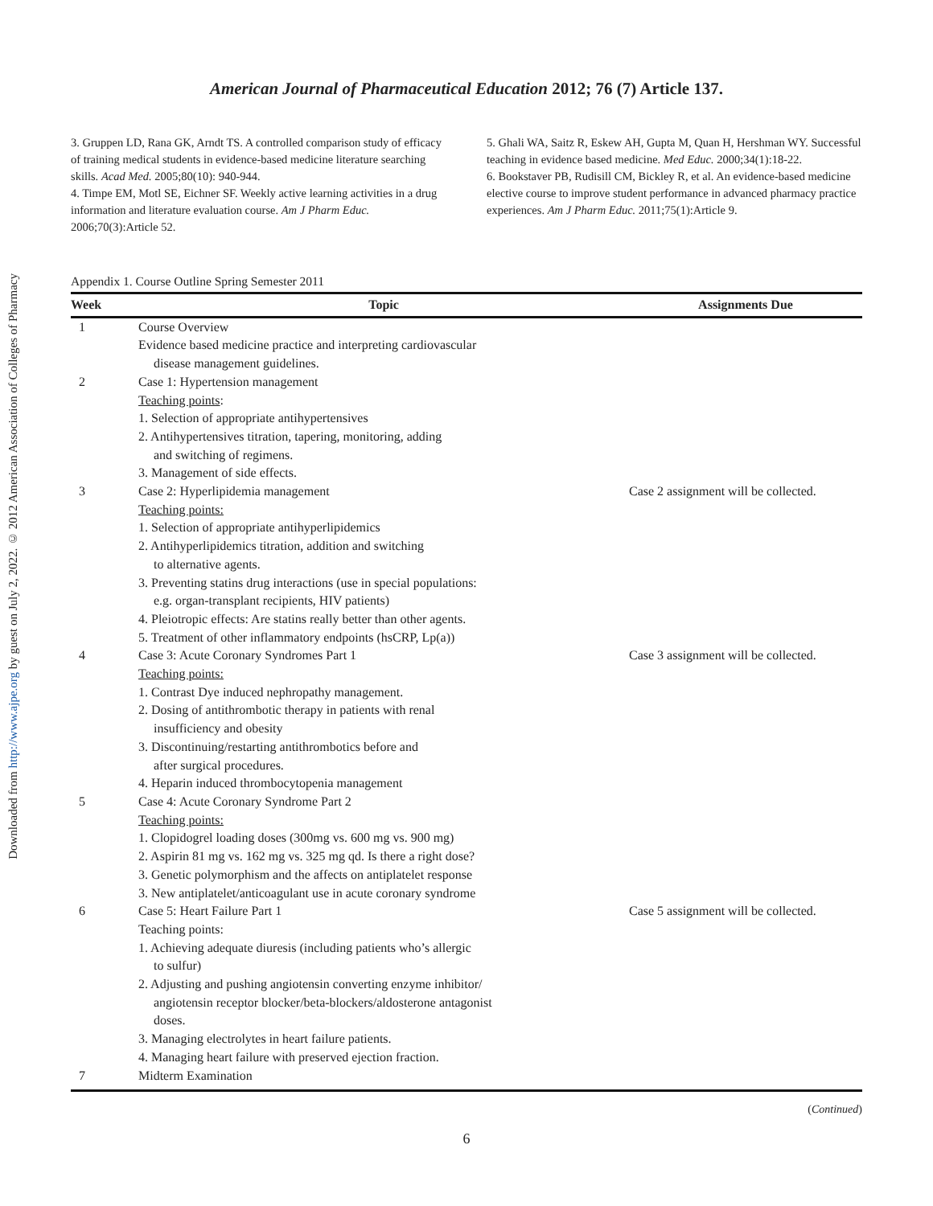Downloaded from http://www.ajpe.org by guest on July 2, 2022. © 2012 American Association of Colleges of Pharmacy
American Journal of Pharmaceutical Education 2012; 76 (7) Article 137.
3. Gruppen LD, Rana GK, Arndt TS. A controlled comparison study of efficacy of training medical students in evidence-based medicine literature searching skills. Acad Med. 2005;80(10): 940-944.
4. Timpe EM, Motl SE, Eichner SF. Weekly active learning activities in a drug information and literature evaluation course. Am J Pharm Educ. 2006;70(3):Article 52.
5. Ghali WA, Saitz R, Eskew AH, Gupta M, Quan H, Hershman WY. Successful teaching in evidence based medicine. Med Educ. 2000;34(1):18-22.
6. Bookstaver PB, Rudisill CM, Bickley R, et al. An evidence-based medicine elective course to improve student performance in advanced pharmacy practice experiences. Am J Pharm Educ. 2011;75(1):Article 9.
Appendix 1. Course Outline Spring Semester 2011
| Week | Topic | Assignments Due |
| --- | --- | --- |
| 1 | Course Overview Evidence based medicine practice and interpreting cardiovascular disease management guidelines. | |
| 2 | Case 1: Hypertension management Teaching points : 1. Selection of appropriate antihypertensives 2. Antihypertensives titration, tapering, monitoring, adding and switching of regimens. 3. Management of side effects. | |
| 3 | Case 2: Hyperlipidemia management Teaching points: 1. Selection of appropriate antihyperlipidemics 2. Antihyperlipidemics titration, addition and switching to alternative agents. 3. Preventing statins drug interactions (use in special populations: e.g. organ-transplant recipients, HIV patients) 4. Pleiotropic effects: Are statins really better than other agents. 5. Treatment of other inflammatory endpoints (hsCRP, Lp(a)) | Case 2 assignment will be collected. |
| 4 | Case 3: Acute Coronary Syndromes Part 1 Teaching points: 1. Contrast Dye induced nephropathy management. 2. Dosing of antithrombotic therapy in patients with renal insufficiency and obesity 3. Discontinuing/restarting antithrombotics before and after surgical procedures. 4. Heparin induced thrombocytopenia management | Case 3 assignment will be collected. |
| 5 | Case 4: Acute Coronary Syndrome Part 2 Teaching points: 1. Clopidogrel loading doses (300mg vs. 600 mg vs. 900 mg) 2. Aspirin 81 mg vs. 162 mg vs. 325 mg qd. Is there a right dose? 3. Genetic polymorphism and the affects on antiplatelet response 3. New antiplatelet/anticoagulant use in acute coronary syndrome | |
| 6 | Case 5: Heart Failure Part 1 Teaching points: 1. Achieving adequate diuresis (including patients who’s allergic to sulfur) 2. Adjusting and pushing angiotensin converting enzyme inhibitor/ angiotensin receptor blocker/beta-blockers/aldosterone antagonist doses. 3. Managing electrolytes in heart failure patients. 4. Managing heart failure with preserved ejection fraction. | Case 5 assignment will be collected. |
| 7 | Midterm Examination | |
(Continued)
6